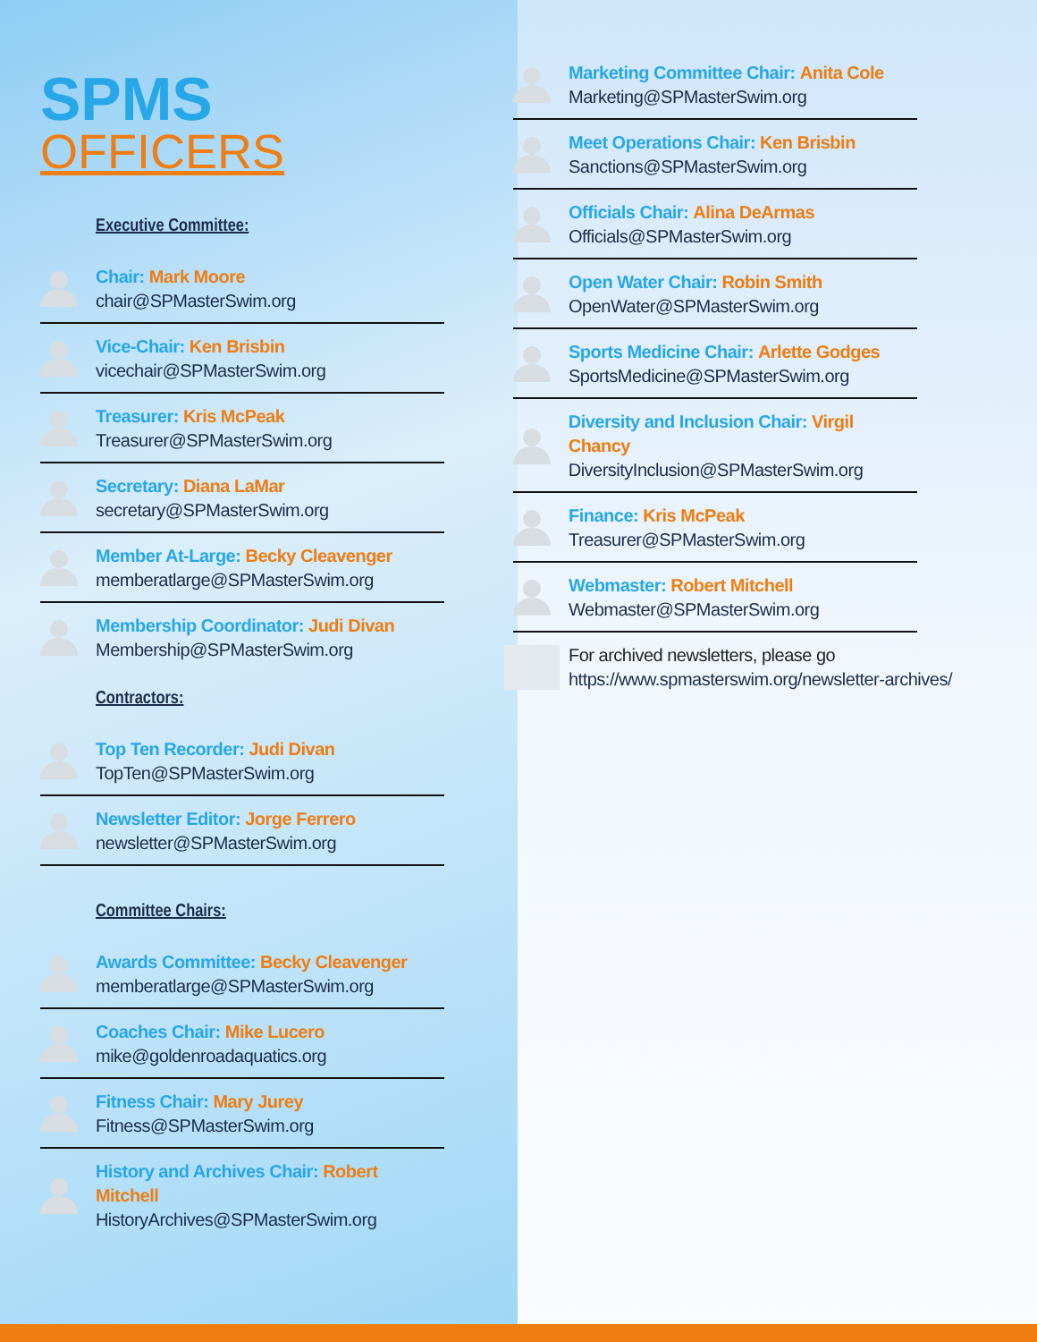SPMS
OFFICERS
Executive Committee:
Chair: Mark Moore
chair@SPMasterSwim.org
Vice-Chair: Ken Brisbin
vicechair@SPMasterSwim.org
Treasurer: Kris McPeak
Treasurer@SPMasterSwim.org
Secretary: Diana LaMar
secretary@SPMasterSwim.org
Member At-Large: Becky Cleavenger
memberatlarge@SPMasterSwim.org
Membership Coordinator: Judi Divan
Membership@SPMasterSwim.org
Contractors:
Top Ten Recorder: Judi Divan
TopTen@SPMasterSwim.org
Newsletter Editor: Jorge Ferrero
newsletter@SPMasterSwim.org
Committee Chairs:
Awards Committee: Becky Cleavenger
memberatlarge@SPMasterSwim.org
Coaches Chair: Mike Lucero
mike@goldenroadaquatics.org
Fitness Chair: Mary Jurey
Fitness@SPMasterSwim.org
History and Archives Chair: Robert Mitchell
HistoryArchives@SPMasterSwim.org
Marketing Committee Chair: Anita Cole
Marketing@SPMasterSwim.org
Meet Operations Chair: Ken Brisbin
Sanctions@SPMasterSwim.org
Officials Chair: Alina DeArmas
Officials@SPMasterSwim.org
Open Water Chair: Robin Smith
OpenWater@SPMasterSwim.org
Sports Medicine Chair: Arlette Godges
SportsMedicine@SPMasterSwim.org
Diversity and Inclusion Chair: Virgil Chancy
DiversityInclusion@SPMasterSwim.org
Finance: Kris McPeak
Treasurer@SPMasterSwim.org
Webmaster: Robert Mitchell
Webmaster@SPMasterSwim.org
For archived newsletters, please go
https://www.spmasterswim.org/newsletter-archives/